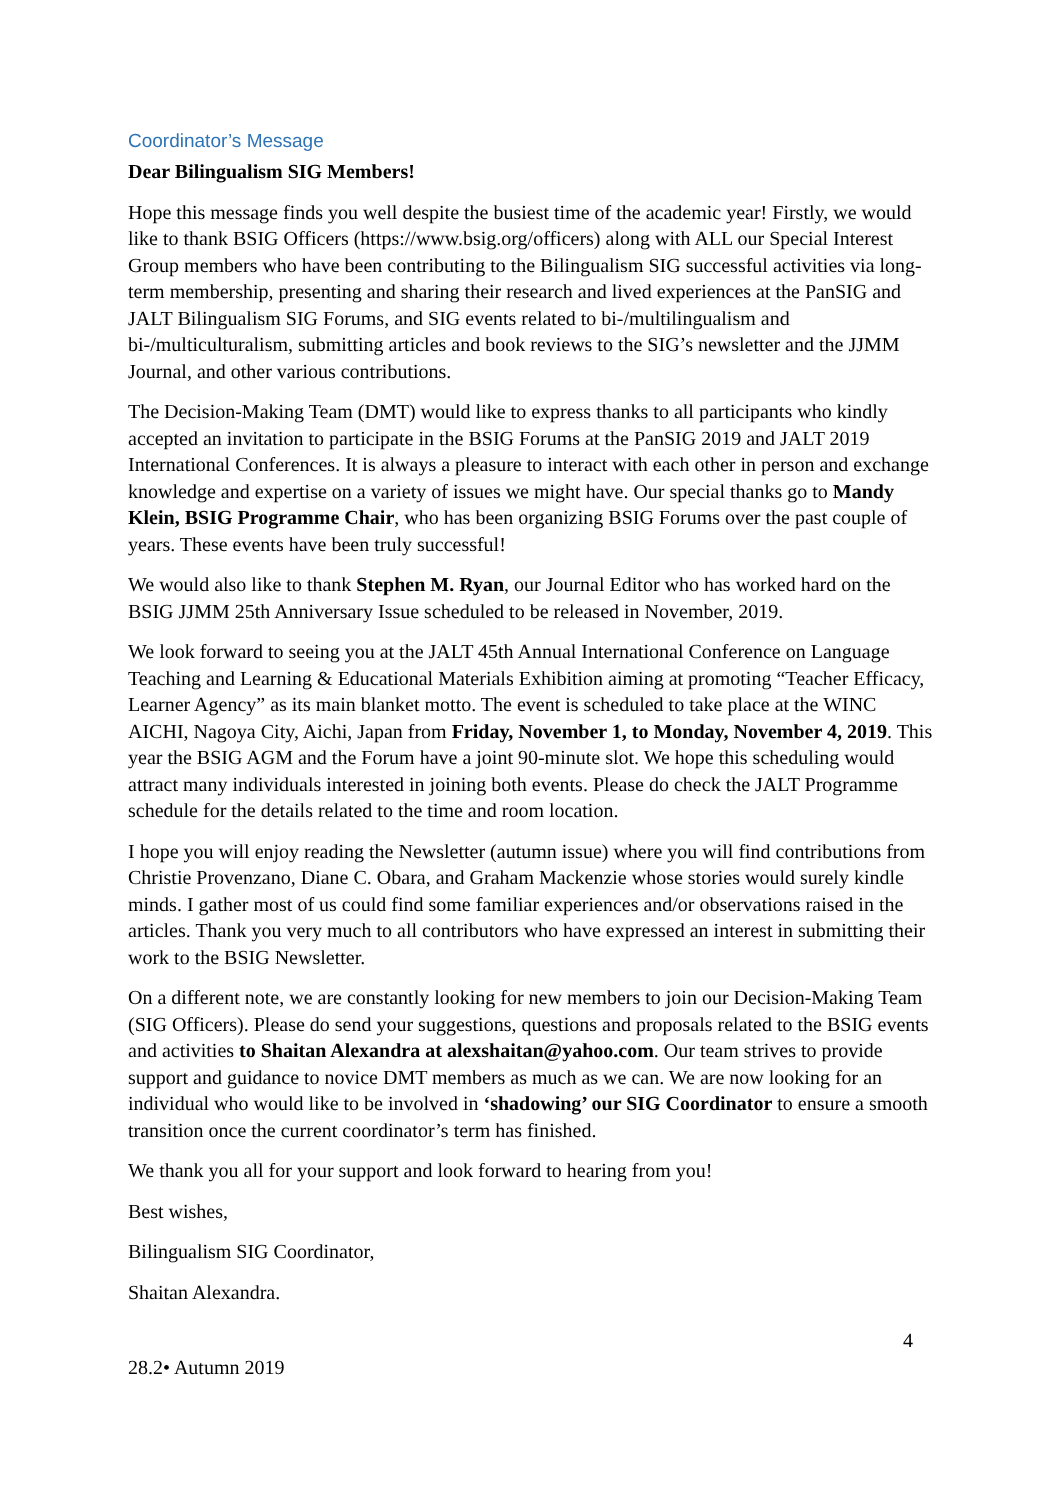Coordinator’s Message
Dear Bilingualism SIG Members!
Hope this message finds you well despite the busiest time of the academic year! Firstly, we would like to thank BSIG Officers (https://www.bsig.org/officers) along with ALL our Special Interest Group members who have been contributing to the Bilingualism SIG successful activities via long-term membership, presenting and sharing their research and lived experiences at the PanSIG and JALT Bilingualism SIG Forums, and SIG events related to bi-/multilingualism and bi-/multiculturalism, submitting articles and book reviews to the SIG’s newsletter and the JJMM Journal, and other various contributions.
The Decision-Making Team (DMT) would like to express thanks to all participants who kindly accepted an invitation to participate in the BSIG Forums at the PanSIG 2019 and JALT 2019 International Conferences. It is always a pleasure to interact with each other in person and exchange knowledge and expertise on a variety of issues we might have. Our special thanks go to Mandy Klein, BSIG Programme Chair, who has been organizing BSIG Forums over the past couple of years. These events have been truly successful!
We would also like to thank Stephen M. Ryan, our Journal Editor who has worked hard on the BSIG JJMM 25th Anniversary Issue scheduled to be released in November, 2019.
We look forward to seeing you at the JALT 45th Annual International Conference on Language Teaching and Learning & Educational Materials Exhibition aiming at promoting “Teacher Efficacy, Learner Agency” as its main blanket motto. The event is scheduled to take place at the WINC AICHI, Nagoya City, Aichi, Japan from Friday, November 1, to Monday, November 4, 2019. This year the BSIG AGM and the Forum have a joint 90-minute slot. We hope this scheduling would attract many individuals interested in joining both events. Please do check the JALT Programme schedule for the details related to the time and room location.
I hope you will enjoy reading the Newsletter (autumn issue) where you will find contributions from Christie Provenzano, Diane C. Obara, and Graham Mackenzie whose stories would surely kindle minds. I gather most of us could find some familiar experiences and/or observations raised in the articles. Thank you very much to all contributors who have expressed an interest in submitting their work to the BSIG Newsletter.
On a different note, we are constantly looking for new members to join our Decision-Making Team (SIG Officers). Please do send your suggestions, questions and proposals related to the BSIG events and activities to Shaitan Alexandra at alexshaitan@yahoo.com. Our team strives to provide support and guidance to novice DMT members as much as we can. We are now looking for an individual who would like to be involved in ‘shadowing’ our SIG Coordinator to ensure a smooth transition once the current coordinator’s term has finished.
We thank you all for your support and look forward to hearing from you!
Best wishes,
Bilingualism SIG Coordinator,
Shaitan Alexandra.
4
28.2• Autumn 2019